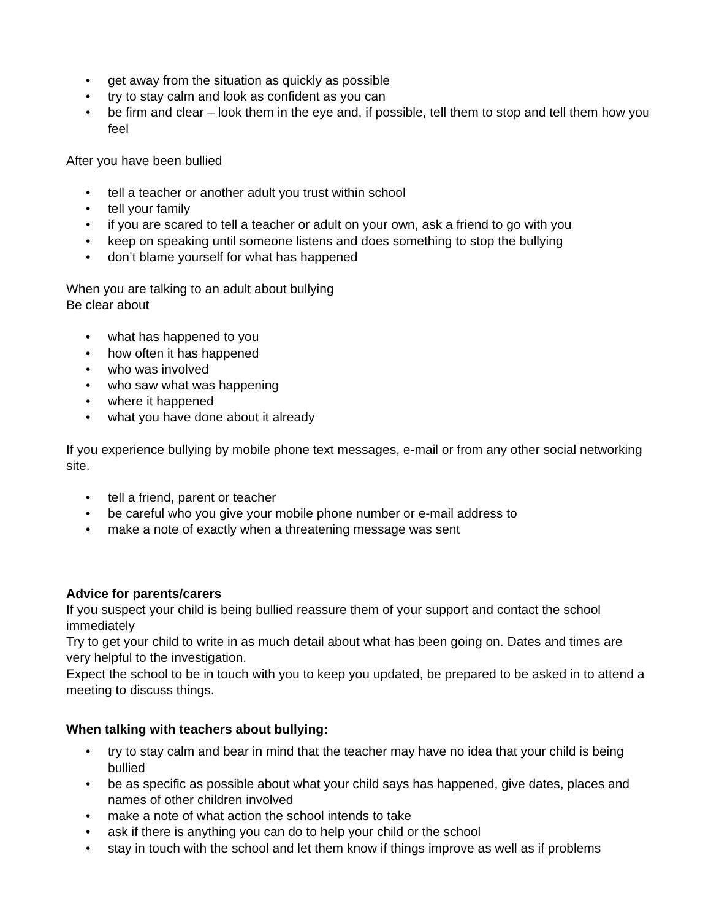• get away from the situation as quickly as possible
• try to stay calm and look as confident as you can
• be firm and clear – look them in the eye and, if possible, tell them to stop and tell them how you feel
After you have been bullied
• tell a teacher or another adult you trust within school
• tell your family
• if you are scared to tell a teacher or adult on your own, ask a friend to go with you
• keep on speaking until someone listens and does something to stop the bullying
• don’t blame yourself for what has happened
When you are talking to an adult about bullying
Be clear about
• what has happened to you
• how often it has happened
• who was involved
• who saw what was happening
• where it happened
• what you have done about it already
If you experience bullying by mobile phone text messages, e-mail or from any other social networking site.
• tell a friend, parent or teacher
• be careful who you give your mobile phone number or e-mail address to
• make a note of exactly when a threatening message was sent
Advice for parents/carers
If you suspect your child is being bullied reassure them of your support and contact the school immediately
Try to get your child to write in as much detail about what has been going on. Dates and times are very helpful to the investigation.
Expect the school to be in touch with you to keep you updated, be prepared to be asked in to attend a meeting to discuss things.
When talking with teachers about bullying:
• try to stay calm and bear in mind that the teacher may have no idea that your child is being bullied
• be as specific as possible about what your child says has happened, give dates, places and names of other children involved
• make a note of what action the school intends to take
• ask if there is anything you can do to help your child or the school
• stay in touch with the school and let them know if things improve as well as if problems